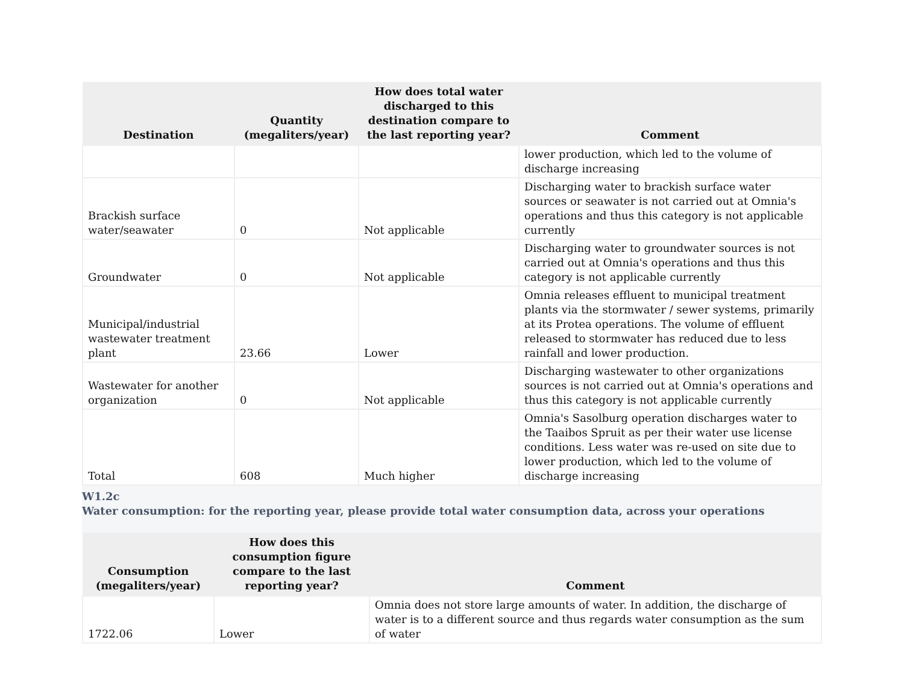| Destination | Quantity (megaliters/year) | How does total water discharged to this destination compare to the last reporting year? | Comment |
| --- | --- | --- | --- |
| | | | lower production, which led to the volume of discharge increasing |
| Brackish surface water/seawater | 0 | Not applicable | Discharging water to brackish surface water sources or seawater is not carried out at Omnia's operations and thus this category is not applicable currently |
| Groundwater | 0 | Not applicable | Discharging water to groundwater sources is not carried out at Omnia's operations and thus this category is not applicable currently |
| Municipal/industrial wastewater treatment plant | 23.66 | Lower | Omnia releases effluent to municipal treatment plants via the stormwater / sewer systems, primarily at its Protea operations. The volume of effluent released to stormwater has reduced due to less rainfall and lower production. |
| Wastewater for another organization | 0 | Not applicable | Discharging wastewater to other organizations sources is not carried out at Omnia's operations and thus this category is not applicable currently |
| Total | 608 | Much higher | Omnia's Sasolburg operation discharges water to the Taaibos Spruit as per their water use license conditions. Less water was re-used on site due to lower production, which led to the volume of discharge increasing |
W1.2c
Water consumption: for the reporting year, please provide total water consumption data, across your operations
| Consumption (megaliters/year) | How does this consumption figure compare to the last reporting year? | Comment |
| --- | --- | --- |
| 1722.06 | Lower | Omnia does not store large amounts of water. In addition, the discharge of water is to a different source and thus regards water consumption as the sum of water |